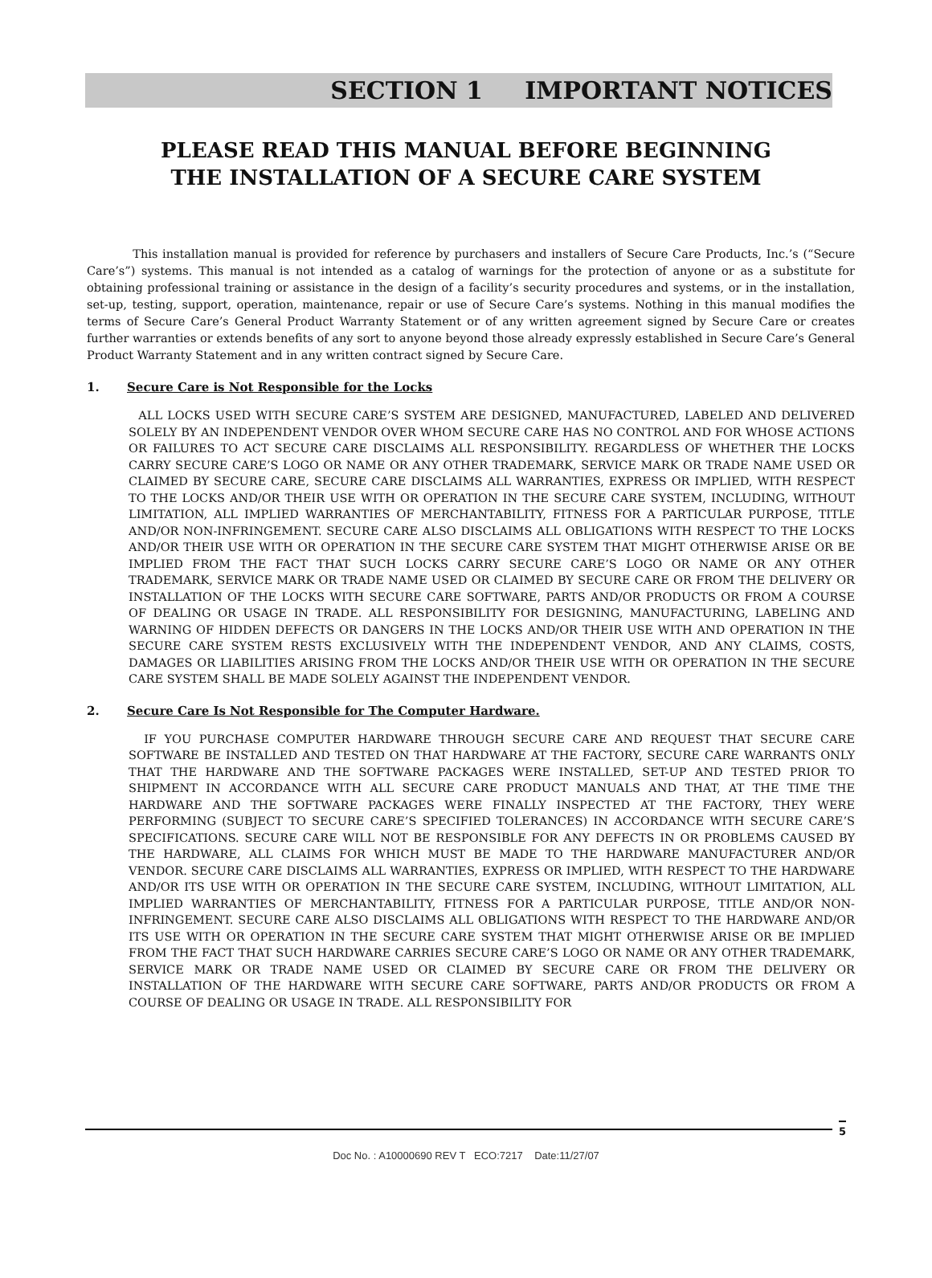SECTION 1 IMPORTANT NOTICES
PLEASE READ THIS MANUAL BEFORE BEGINNING
THE INSTALLATION OF A SECURE CARE SYSTEM
This installation manual is provided for reference by purchasers and installers of Secure Care Products, Inc.’s (“Secure Care’s”) systems. This manual is not intended as a catalog of warnings for the protection of anyone or as a substitute for obtaining professional training or assistance in the design of a facility’s security procedures and systems, or in the installation, set-up, testing, support, operation, maintenance, repair or use of Secure Care’s systems. Nothing in this manual modifies the terms of Secure Care’s General Product Warranty Statement or of any written agreement signed by Secure Care or creates further warranties or extends benefits of any sort to anyone beyond those already expressly established in Secure Care’s General Product Warranty Statement and in any written contract signed by Secure Care.
1. Secure Care is Not Responsible for the Locks
ALL LOCKS USED WITH SECURE CARE’S SYSTEM ARE DESIGNED, MANUFACTURED, LABELED AND DELIVERED SOLELY BY AN INDEPENDENT VENDOR OVER WHOM SECURE CARE HAS NO CONTROL AND FOR WHOSE ACTIONS OR FAILURES TO ACT SECURE CARE DISCLAIMS ALL RESPONSIBILITY. REGARDLESS OF WHETHER THE LOCKS CARRY SECURE CARE’S LOGO OR NAME OR ANY OTHER TRADEMARK, SERVICE MARK OR TRADE NAME USED OR CLAIMED BY SECURE CARE, SECURE CARE DISCLAIMS ALL WARRANTIES, EXPRESS OR IMPLIED, WITH RESPECT TO THE LOCKS AND/OR THEIR USE WITH OR OPERATION IN THE SECURE CARE SYSTEM, INCLUDING, WITHOUT LIMITATION, ALL IMPLIED WARRANTIES OF MERCHANTABILITY, FITNESS FOR A PARTICULAR PURPOSE, TITLE AND/OR NON-INFRINGEMENT. SECURE CARE ALSO DISCLAIMS ALL OBLIGATIONS WITH RESPECT TO THE LOCKS AND/OR THEIR USE WITH OR OPERATION IN THE SECURE CARE SYSTEM THAT MIGHT OTHERWISE ARISE OR BE IMPLIED FROM THE FACT THAT SUCH LOCKS CARRY SECURE CARE’S LOGO OR NAME OR ANY OTHER TRADEMARK, SERVICE MARK OR TRADE NAME USED OR CLAIMED BY SECURE CARE OR FROM THE DELIVERY OR INSTALLATION OF THE LOCKS WITH SECURE CARE SOFTWARE, PARTS AND/OR PRODUCTS OR FROM A COURSE OF DEALING OR USAGE IN TRADE. ALL RESPONSIBILITY FOR DESIGNING, MANUFACTURING, LABELING AND WARNING OF HIDDEN DEFECTS OR DANGERS IN THE LOCKS AND/OR THEIR USE WITH AND OPERATION IN THE SECURE CARE SYSTEM RESTS EXCLUSIVELY WITH THE INDEPENDENT VENDOR, AND ANY CLAIMS, COSTS, DAMAGES OR LIABILITIES ARISING FROM THE LOCKS AND/OR THEIR USE WITH OR OPERATION IN THE SECURE CARE SYSTEM SHALL BE MADE SOLELY AGAINST THE INDEPENDENT VENDOR.
2. Secure Care Is Not Responsible for The Computer Hardware.
IF YOU PURCHASE COMPUTER HARDWARE THROUGH SECURE CARE AND REQUEST THAT SECURE CARE SOFTWARE BE INSTALLED AND TESTED ON THAT HARDWARE AT THE FACTORY, SECURE CARE WARRANTS ONLY THAT THE HARDWARE AND THE SOFTWARE PACKAGES WERE INSTALLED, SET-UP AND TESTED PRIOR TO SHIPMENT IN ACCORDANCE WITH ALL SECURE CARE PRODUCT MANUALS AND THAT, AT THE TIME THE HARDWARE AND THE SOFTWARE PACKAGES WERE FINALLY INSPECTED AT THE FACTORY, THEY WERE PERFORMING (SUBJECT TO SECURE CARE’S SPECIFIED TOLERANCES) IN ACCORDANCE WITH SECURE CARE’S SPECIFICATIONS. SECURE CARE WILL NOT BE RESPONSIBLE FOR ANY DEFECTS IN OR PROBLEMS CAUSED BY THE HARDWARE, ALL CLAIMS FOR WHICH MUST BE MADE TO THE HARDWARE MANUFACTURER AND/OR VENDOR. SECURE CARE DISCLAIMS ALL WARRANTIES, EXPRESS OR IMPLIED, WITH RESPECT TO THE HARDWARE AND/OR ITS USE WITH OR OPERATION IN THE SECURE CARE SYSTEM, INCLUDING, WITHOUT LIMITATION, ALL IMPLIED WARRANTIES OF MERCHANTABILITY, FITNESS FOR A PARTICULAR PURPOSE, TITLE AND/OR NON-INFRINGEMENT. SECURE CARE ALSO DISCLAIMS ALL OBLIGATIONS WITH RESPECT TO THE HARDWARE AND/OR ITS USE WITH OR OPERATION IN THE SECURE CARE SYSTEM THAT MIGHT OTHERWISE ARISE OR BE IMPLIED FROM THE FACT THAT SUCH HARDWARE CARRIES SECURE CARE’S LOGO OR NAME OR ANY OTHER TRADEMARK, SERVICE MARK OR TRADE NAME USED OR CLAIMED BY SECURE CARE OR FROM THE DELIVERY OR INSTALLATION OF THE HARDWARE WITH SECURE CARE SOFTWARE, PARTS AND/OR PRODUCTS OR FROM A COURSE OF DEALING OR USAGE IN TRADE. ALL RESPONSIBILITY FOR
5
Doc No. : A10000690 REV T ECO:7217 Date:11/27/07